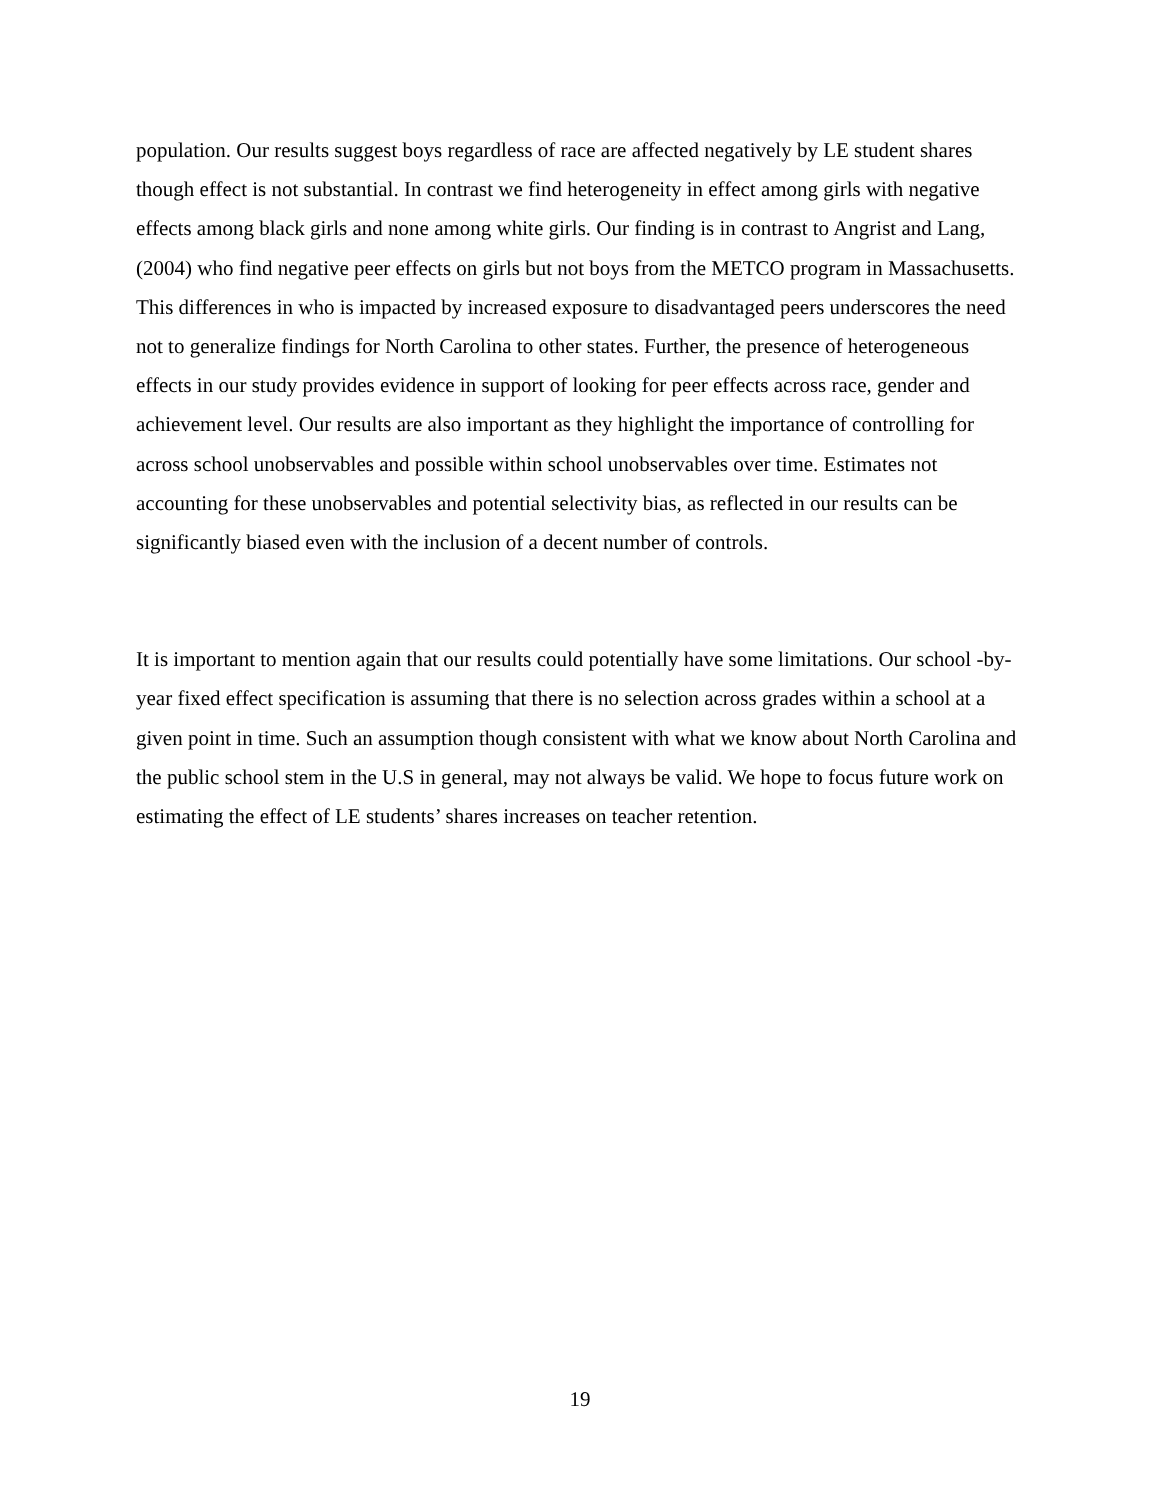population. Our results suggest boys regardless of race are affected negatively by LE student shares though effect is not substantial. In contrast we find heterogeneity in effect among girls with negative effects among black girls and none among white girls. Our finding is in contrast to Angrist and Lang, (2004) who find negative peer effects on girls but not boys from the METCO program in Massachusetts. This differences in who is impacted by increased exposure to disadvantaged peers underscores the need not to generalize findings for North Carolina to other states. Further, the presence of heterogeneous effects in our study provides evidence in support of looking for peer effects across race, gender and achievement level. Our results are also important as they highlight the importance of controlling for across school unobservables and possible within school unobservables over time. Estimates not accounting for these unobservables and potential selectivity bias, as reflected in our results can be significantly biased even with the inclusion of a decent number of controls.
It is important to mention again that our results could potentially have some limitations. Our school -by-year fixed effect specification is assuming that there is no selection across grades within a school at a given point in time. Such an assumption though consistent with what we know about North Carolina and the public school stem in the U.S in general, may not always be valid. We hope to focus future work on estimating the effect of LE students’ shares increases on teacher retention.
19